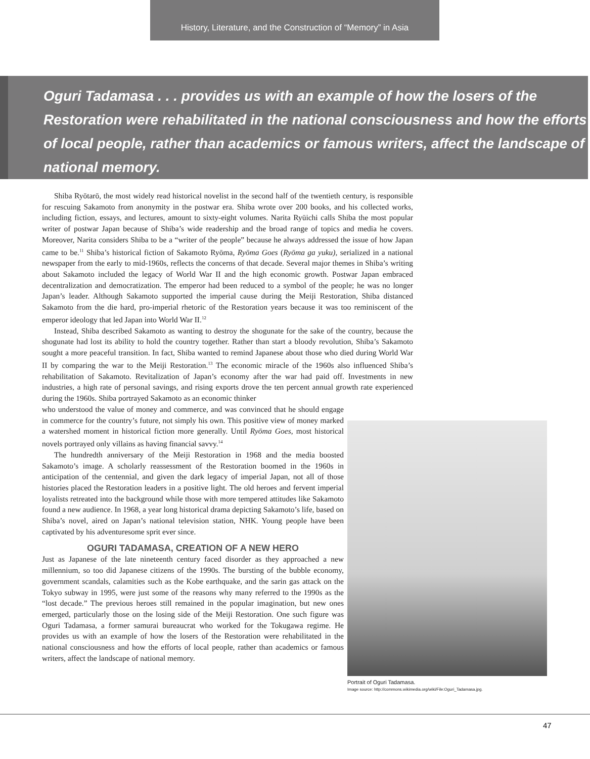History, Literature, and the Construction of “Memory” in Asia
Oguri Tadamasa . . . provides us with an example of how the losers of the Restoration were rehabilitated in the national consciousness and how the efforts of local people, rather than academics or famous writers, affect the landscape of national memory.
Shiba Ryōtarō, the most widely read historical novelist in the second half of the twentieth century, is responsible for rescuing Sakamoto from anonymity in the postwar era. Shiba wrote over 200 books, and his collected works, including fiction, essays, and lectures, amount to sixty-eight volumes. Narita Ryūichi calls Shiba the most popular writer of postwar Japan because of Shiba’s wide readership and the broad range of topics and media he covers. Moreover, Narita considers Shiba to be a “writer of the people” because he always addressed the issue of how Japan came to be.<sup>11</sup> Shiba’s historical fiction of Sakamoto Ryōma, Ryōma Goes (Ryōma ga yuku), serialized in a national newspaper from the early to mid-1960s, reflects the concerns of that decade. Several major themes in Shiba’s writing about Sakamoto included the legacy of World War II and the high economic growth. Postwar Japan embraced decentralization and democratization. The emperor had been reduced to a symbol of the people; he was no longer Japan’s leader. Although Sakamoto supported the imperial cause during the Meiji Restoration, Shiba distanced Sakamoto from the die hard, pro-imperial rhetoric of the Restoration years because it was too reminiscent of the emperor ideology that led Japan into World War II.<sup>12</sup>
Instead, Shiba described Sakamoto as wanting to destroy the shogunate for the sake of the country, because the shogunate had lost its ability to hold the country together. Rather than start a bloody revolution, Shiba’s Sakamoto sought a more peaceful transition. In fact, Shiba wanted to remind Japanese about those who died during World War II by comparing the war to the Meiji Restoration.<sup>13</sup> The economic miracle of the 1960s also influenced Shiba’s rehabilitation of Sakamoto. Revitalization of Japan’s economy after the war had paid off. Investments in new industries, a high rate of personal savings, and rising exports drove the ten percent annual growth rate experienced during the 1960s. Shiba portrayed Sakamoto as an economic thinker
who understood the value of money and commerce, and was convinced that he should engage in commerce for the country’s future, not simply his own. This positive view of money marked a watershed moment in historical fiction more generally. Until Ryōma Goes, most historical novels portrayed only villains as having financial savvy.<sup>14</sup>
The hundredth anniversary of the Meiji Restoration in 1968 and the media boosted Sakamoto’s image. A scholarly reassessment of the Restoration boomed in the 1960s in anticipation of the centennial, and given the dark legacy of imperial Japan, not all of those histories placed the Restoration leaders in a positive light. The old heroes and fervent imperial loyalists retreated into the background while those with more tempered attitudes like Sakamoto found a new audience. In 1968, a year long historical drama depicting Sakamoto’s life, based on Shiba’s novel, aired on Japan’s national television station, NHK. Young people have been captivated by his adventuresome sprit ever since.
OGURI TADAMASA, CREATION OF A NEW HERO
Just as Japanese of the late nineteenth century faced disorder as they approached a new millennium, so too did Japanese citizens of the 1990s. The bursting of the bubble economy, government scandals, calamities such as the Kobe earthquake, and the sarin gas attack on the Tokyo subway in 1995, were just some of the reasons why many referred to the 1990s as the “lost decade.” The previous heroes still remained in the popular imagination, but new ones emerged, particularly those on the losing side of the Meiji Restoration. One such figure was Oguri Tadamasa, a former samurai bureaucrat who worked for the Tokugawa regime. He provides us with an example of how the losers of the Restoration were rehabilitated in the national consciousness and how the efforts of local people, rather than academics or famous writers, affect the landscape of national memory.
Portrait of Oguri Tadamasa.
Image source: http://commons.wikimedia.org/wiki/File:Oguri_Tadamasa.jpg.
47